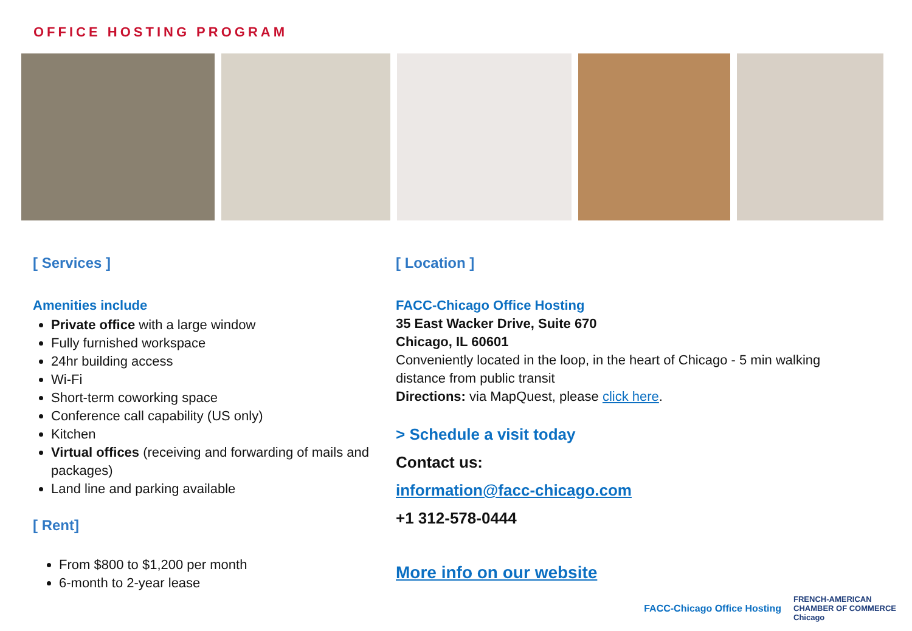OFFICE HOSTING PROGRAM
[ Services ]
Amenities include
Private office with a large window
Fully furnished workspace
24hr building access
Wi-Fi
Short-term coworking space
Conference call capability (US only)
Kitchen
Virtual offices (receiving and forwarding of mails and packages)
Land line and parking available
[ Rent]
From $800 to $1,200 per month
6-month to 2-year lease
[ Location ]
FACC-Chicago Office Hosting
35 East Wacker Drive, Suite 670
Chicago, IL 60601
Conveniently located in the loop, in the heart of Chicago - 5 min walking distance from public transit
Directions: via MapQuest, please click here.
> Schedule a visit today
Contact us:
information@facc-chicago.com
+1 312-578-0444
More info on our website
FACC-Chicago Office Hosting
FRENCH-AMERICAN
CHAMBER OF COMMERCE
Chicago